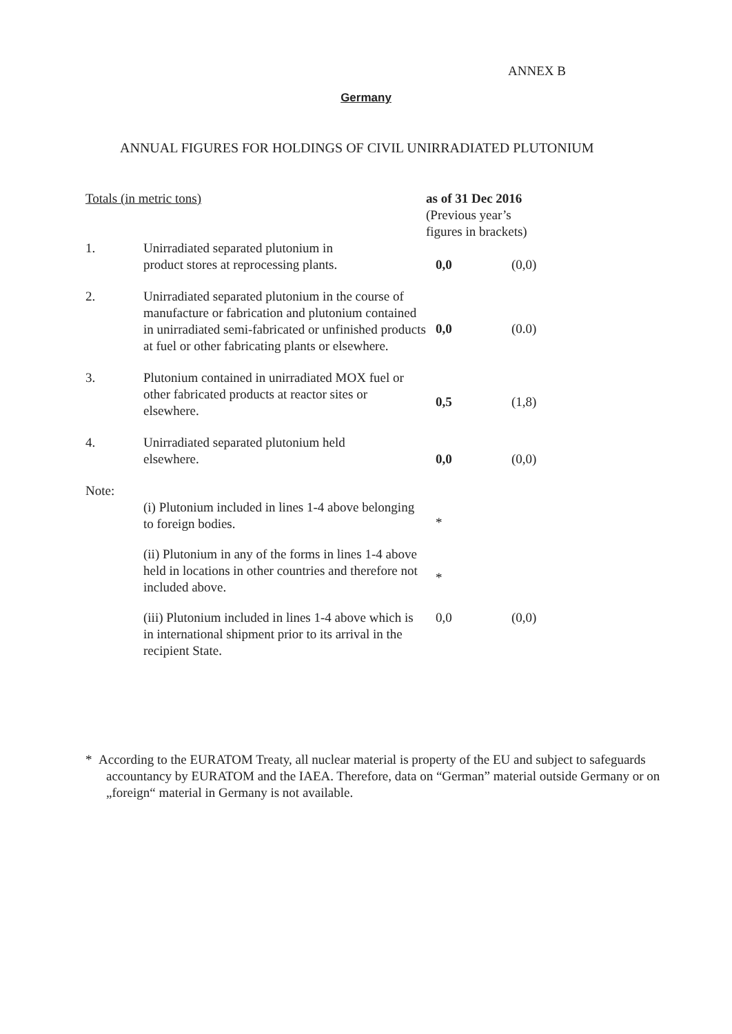ANNEX B
Germany
ANNUAL FIGURES FOR HOLDINGS OF CIVIL UNIRRADIATED PLUTONIUM
| Totals (in metric tons) | | as of 31 Dec 2016 (Previous year’s figures in brackets) | |
| 1. | Unirradiated separated plutonium in product stores at reprocessing plants. | 0,0 | (0,0) |
| 2. | Unirradiated separated plutonium in the course of manufacture or fabrication and plutonium contained in unirradiated semi-fabricated or unfinished products at fuel or other fabricating plants or elsewhere. | 0,0 | (0.0) |
| 3. | Plutonium contained in unirradiated MOX fuel or other fabricated products at reactor sites or elsewhere. | 0,5 | (1,8) |
| 4. | Unirradiated separated plutonium held elsewhere. | 0,0 | (0,0) |
| Note: | | | |
| | (i) Plutonium included in lines 1-4 above belonging to foreign bodies. | * | |
| | (ii) Plutonium in any of the forms in lines 1-4 above held in locations in other countries and therefore not included above. | * | |
| | (iii) Plutonium included in lines 1-4 above which is in international shipment prior to its arrival in the recipient State. | 0,0 | (0,0) |
* According to the EURATOM Treaty, all nuclear material is property of the EU and subject to safeguards accountancy by EURATOM and the IAEA. Therefore, data on “German” material outside Germany or on „foreign“ material in Germany is not available.